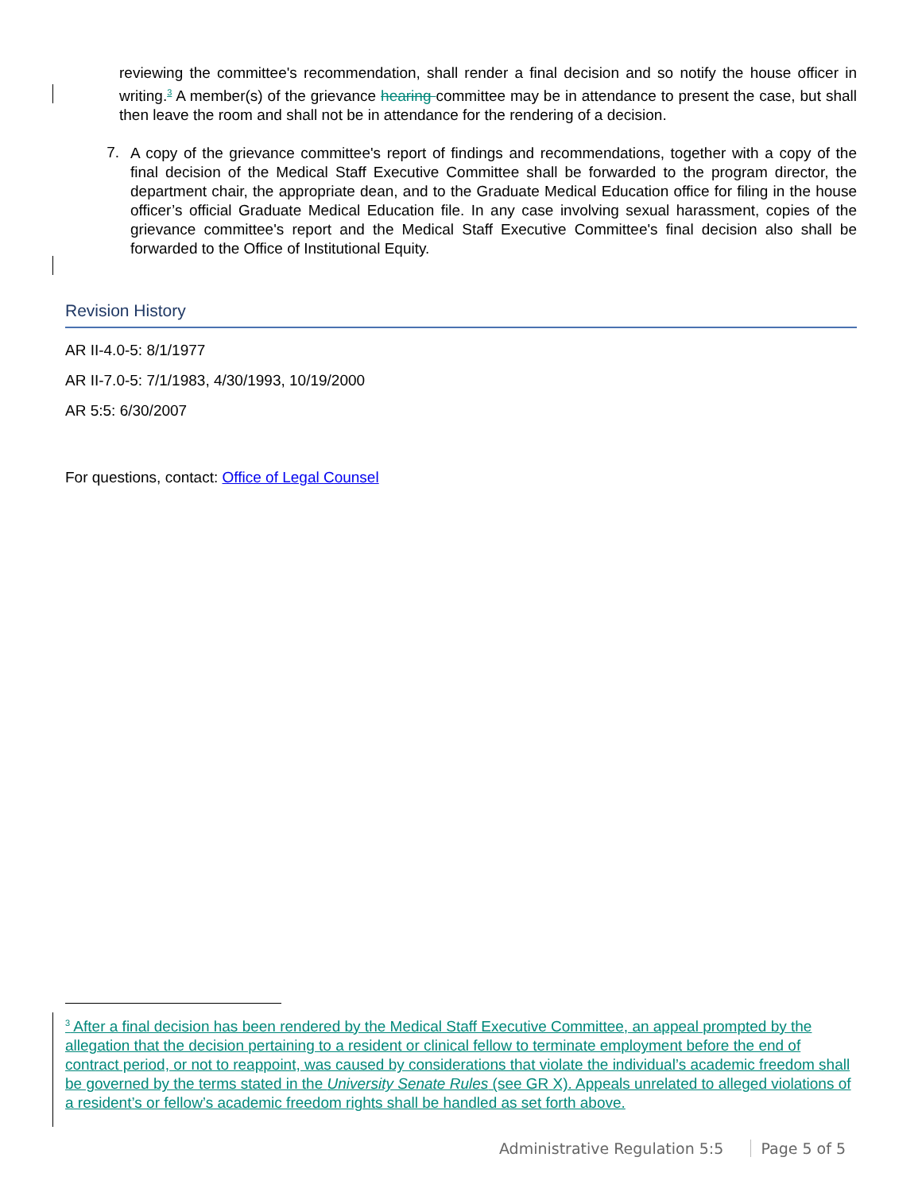reviewing the committee's recommendation, shall render a final decision and so notify the house officer in writing.<sup>3</sup> A member(s) of the grievance hearing committee may be in attendance to present the case, but shall then leave the room and shall not be in attendance for the rendering of a decision.
7.
A copy of the grievance committee's report of findings and recommendations, together with a copy of the final decision of the Medical Staff Executive Committee shall be forwarded to the program director, the department chair, the appropriate dean, and to the Graduate Medical Education office for filing in the house officer’s official Graduate Medical Education file. In any case involving sexual harassment, copies of the grievance committee's report and the Medical Staff Executive Committee's final decision also shall be forwarded to the Office of Institutional Equity.
Revision History
AR II-4.0-5: 8/1/1977
AR II-7.0-5: 7/1/1983, 4/30/1993, 10/19/2000
AR 5:5: 6/30/2007
For questions, contact: Office of Legal Counsel
<sup>3</sup> After a final decision has been rendered by the Medical Staff Executive Committee, an appeal prompted by the allegation that the decision pertaining to a resident or clinical fellow to terminate employment before the end of contract period, or not to reappoint, was caused by considerations that violate the individual’s academic freedom shall be governed by the terms stated in the University Senate Rules (see GR X). Appeals unrelated to alleged violations of a resident’s or fellow’s academic freedom rights shall be handled as set forth above.
Administrative Regulation 5:5 Page 5 of 5